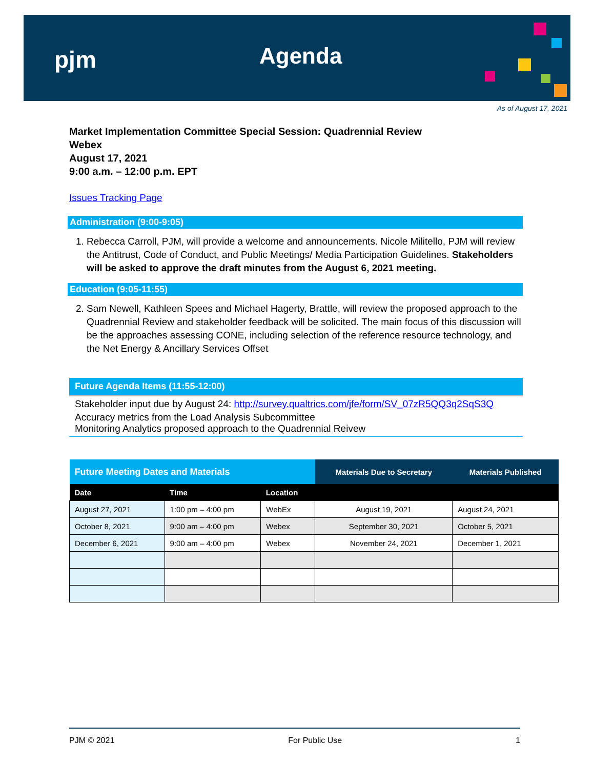pjm Agenda
As of August 17, 2021
Market Implementation Committee Special Session: Quadrennial Review
Webex
August 17, 2021
9:00 a.m. – 12:00 p.m. EPT
Issues Tracking Page
Administration (9:00-9:05)
1. Rebecca Carroll, PJM, will provide a welcome and announcements. Nicole Militello, PJM will review the Antitrust, Code of Conduct, and Public Meetings/ Media Participation Guidelines. Stakeholders will be asked to approve the draft minutes from the August 6, 2021 meeting.
Education (9:05-11:55)
2. Sam Newell, Kathleen Spees and Michael Hagerty, Brattle, will review the proposed approach to the Quadrennial Review and stakeholder feedback will be solicited. The main focus of this discussion will be the approaches assessing CONE, including selection of the reference resource technology, and the Net Energy & Ancillary Services Offset
Future Agenda Items (11:55-12:00)
Stakeholder input due by August 24: http://survey.qualtrics.com/jfe/form/SV_07zR5QQ3q2SqS3Q
Accuracy metrics from the Load Analysis Subcommittee
Monitoring Analytics proposed approach to the Quadrennial Reivew
| Future Meeting Dates and Materials | | | Materials Due to Secretary | Materials Published |
| --- | --- | --- | --- | --- |
| Date | Time | Location | | |
| August 27, 2021 | 1:00 pm – 4:00 pm | WebEx | August 19, 2021 | August 24, 2021 |
| October 8, 2021 | 9:00 am – 4:00 pm | Webex | September 30, 2021 | October 5, 2021 |
| December 6, 2021 | 9:00 am – 4:00 pm | Webex | November 24, 2021 | December 1, 2021 |
PJM © 2021 For Public Use 1